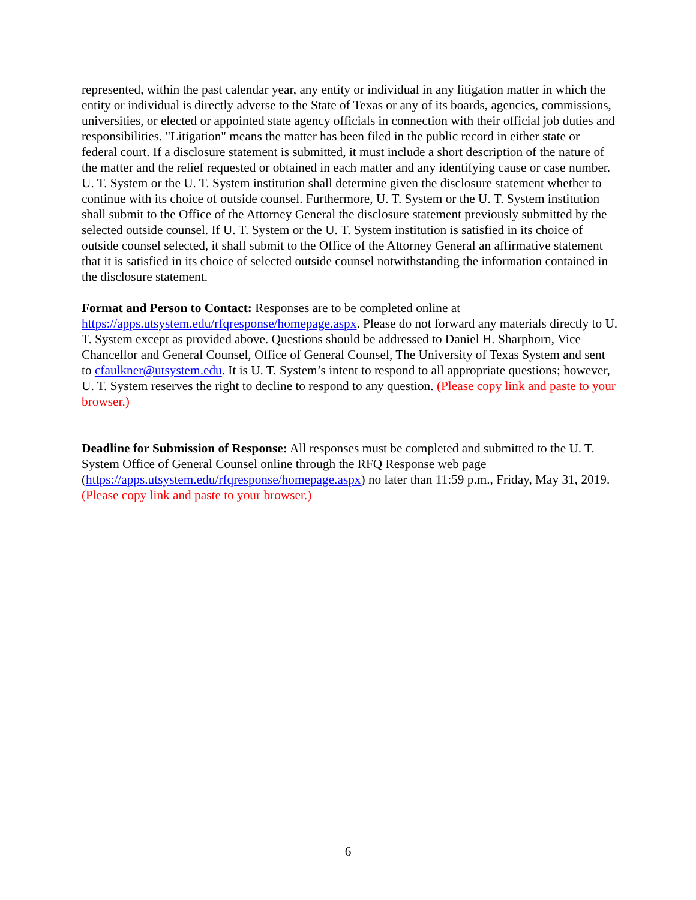represented, within the past calendar year, any entity or individual in any litigation matter in which the entity or individual is directly adverse to the State of Texas or any of its boards, agencies, commissions, universities, or elected or appointed state agency officials in connection with their official job duties and responsibilities. "Litigation" means the matter has been filed in the public record in either state or federal court. If a disclosure statement is submitted, it must include a short description of the nature of the matter and the relief requested or obtained in each matter and any identifying cause or case number. U. T. System or the U. T. System institution shall determine given the disclosure statement whether to continue with its choice of outside counsel. Furthermore, U. T. System or the U. T. System institution shall submit to the Office of the Attorney General the disclosure statement previously submitted by the selected outside counsel. If U. T. System or the U. T. System institution is satisfied in its choice of outside counsel selected, it shall submit to the Office of the Attorney General an affirmative statement that it is satisfied in its choice of selected outside counsel notwithstanding the information contained in the disclosure statement.
Format and Person to Contact: Responses are to be completed online at https://apps.utsystem.edu/rfqresponse/homepage.aspx. Please do not forward any materials directly to U. T. System except as provided above. Questions should be addressed to Daniel H. Sharphorn, Vice Chancellor and General Counsel, Office of General Counsel, The University of Texas System and sent to cfaulkner@utsystem.edu. It is U. T. System’s intent to respond to all appropriate questions; however, U. T. System reserves the right to decline to respond to any question. (Please copy link and paste to your browser.)
Deadline for Submission of Response: All responses must be completed and submitted to the U. T. System Office of General Counsel online through the RFQ Response web page (https://apps.utsystem.edu/rfqresponse/homepage.aspx) no later than 11:59 p.m., Friday, May 31, 2019. (Please copy link and paste to your browser.)
6